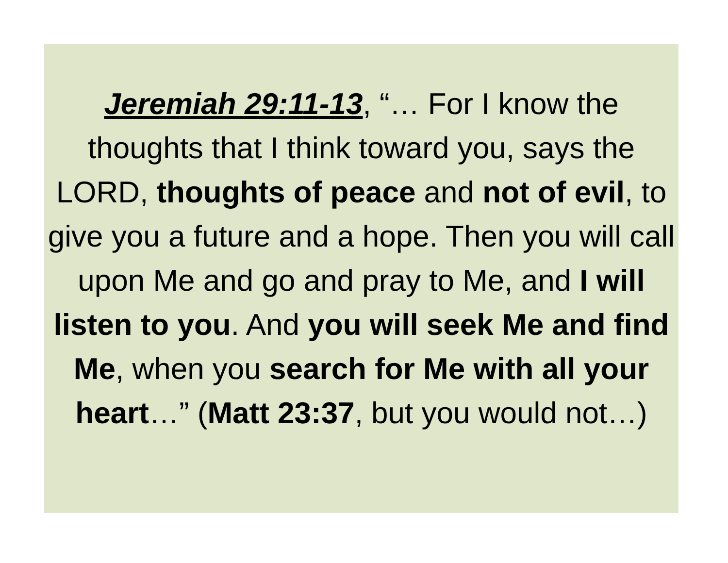Jeremiah 29:11-13, “… For I know the thoughts that I think toward you, says the LORD, thoughts of peace and not of evil, to give you a future and a hope. Then you will call upon Me and go and pray to Me, and I will listen to you. And you will seek Me and find Me, when you search for Me with all your heart…” (Matt 23:37, but you would not…)